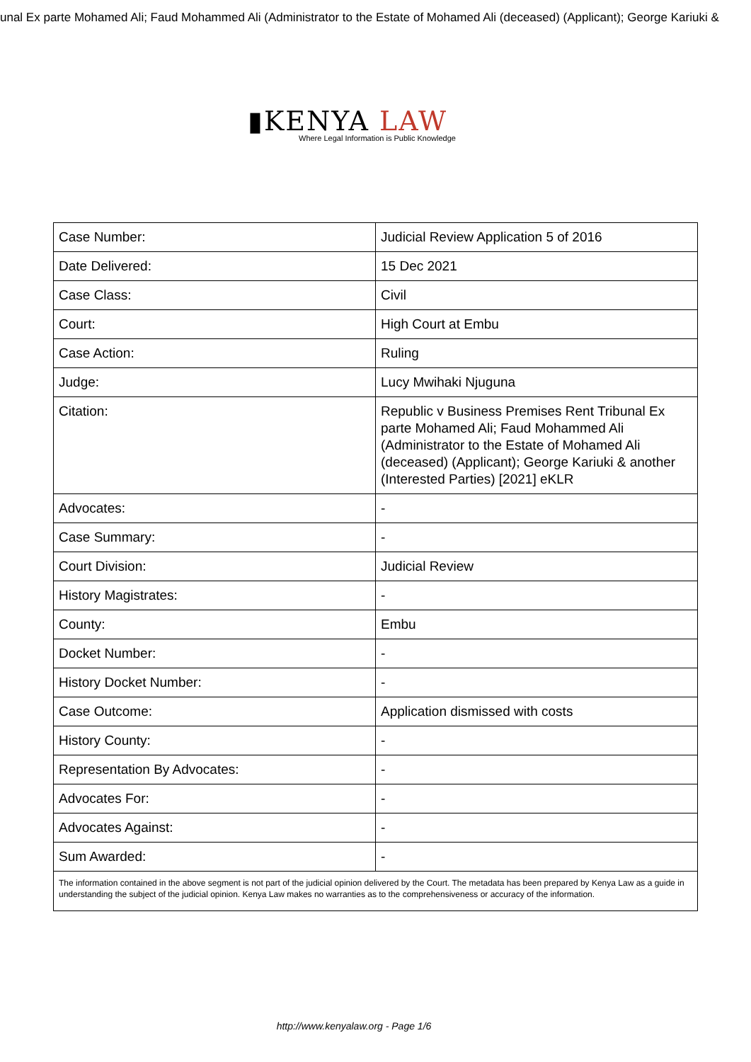unal Ex parte Mohamed Ali; Faud Mohammed Ali (Administrator to the Estate of Mohamed Ali (deceased) (Applicant); George Kariuki &
▮KENYA LAW
Where Legal Information is Public Knowledge
| Case Number: | Judicial Review Application 5 of 2016 |
| Date Delivered: | 15 Dec 2021 |
| Case Class: | Civil |
| Court: | High Court at Embu |
| Case Action: | Ruling |
| Judge: | Lucy Mwihaki Njuguna |
| Citation: | Republic v Business Premises Rent Tribunal Ex parte Mohamed Ali; Faud Mohammed Ali (Administrator to the Estate of Mohamed Ali (deceased) (Applicant); George Kariuki & another (Interested Parties) [2021] eKLR |
| Advocates: | - |
| Case Summary: | - |
| Court Division: | Judicial Review |
| History Magistrates: | - |
| County: | Embu |
| Docket Number: | - |
| History Docket Number: | - |
| Case Outcome: | Application dismissed with costs |
| History County: | - |
| Representation By Advocates: | - |
| Advocates For: | - |
| Advocates Against: | - |
| Sum Awarded: | - |
| The information contained in the above segment is not part of the judicial opinion delivered by the Court. The metadata has been prepared by Kenya Law as a guide in understanding the subject of the judicial opinion. Kenya Law makes no warranties as to the comprehensiveness or accuracy of the information. | |
http://www.kenyalaw.org - Page 1/6